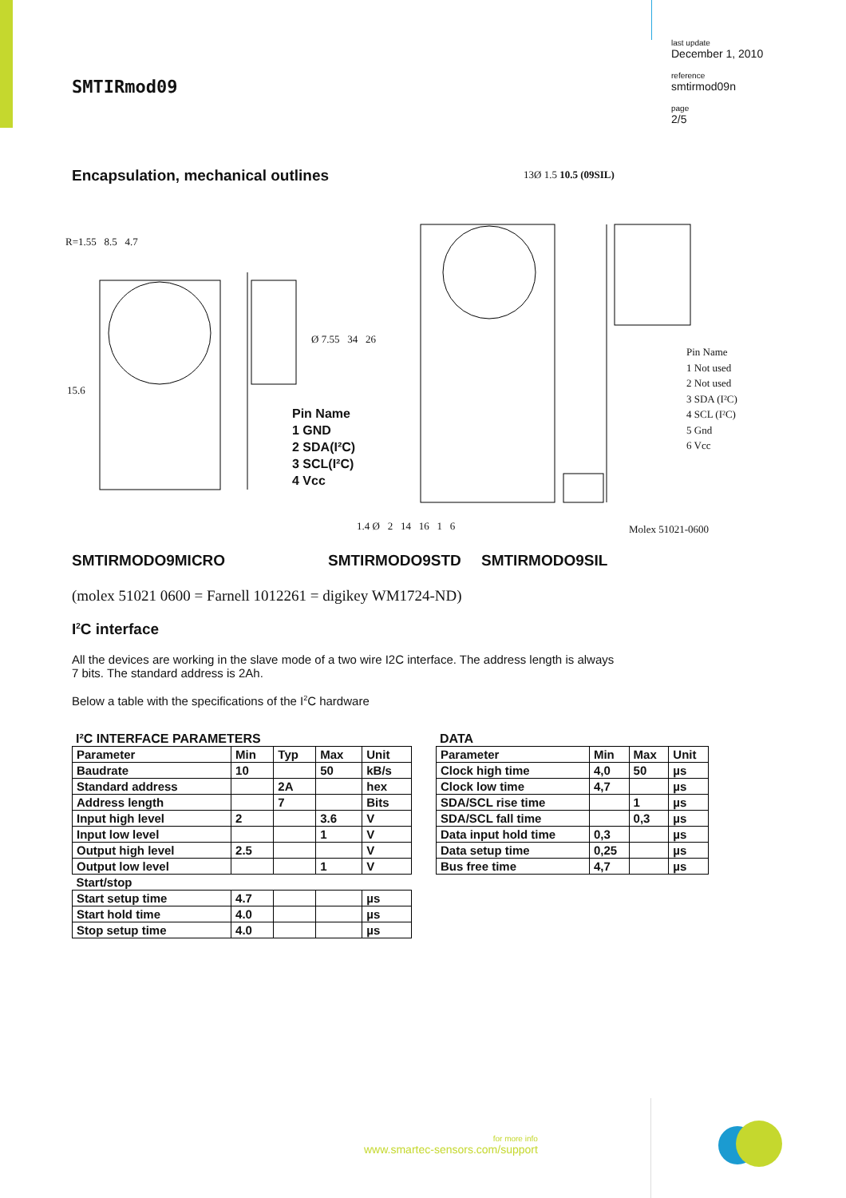last update
December 1, 2010
reference
smtirmod09n
page
2/5
SMTIRmod09
Encapsulation, mechanical outlines
R=1.55 8.5 4.7
15.6
Ø 7.55 34 26
13Ø 1.5 10.5 (09SIL)
Pin Name
1 GND
2 SDA(I²C)
3 SCL(I²C)
4 Vcc
Pin Name
1 Not used
2 Not used
3 SDA (I²C)
4 SCL (I²C)
5 Gnd
6 Vcc
1.4 Ø 2 14 16 1 6 Molex 51021-0600
SMTIRMODO9MICRO SMTIRMODO9STD SMTIRMODO9SIL
(molex 51021 0600 = Farnell 1012261 = digikey WM1724-ND)
I<sup>2</sup>C interface
All the devices are working in the slave mode of a two wire I2C interface. The address length is always
7 bits. The standard address is 2Ah.
Below a table with the specifications of the I<sup>2</sup>C hardware
I²C INTERFACE PARAMETERS
| Parameter | Min | Typ | Max | Unit |
| --- | --- | --- | --- | --- |
| Baudrate | 10 | | 50 | kB/s |
| Standard address | | 2A | | hex |
| Address length | | 7 | | Bits |
| Input high level | 2 | | 3.6 | V |
| Input low level | | | 1 | V |
| Output high level | 2.5 | | | V |
| Output low level | | | 1 | V |
| Start/stop | | | | |
| Start setup time | 4.7 | | | µs |
| Start hold time | 4.0 | | | µs |
| Stop setup time | 4.0 | | | µs |
DATA
| Parameter | Min | Max | Unit |
| --- | --- | --- | --- |
| Clock high time | 4,0 | 50 | µs |
| Clock low time | 4,7 | | µs |
| SDA/SCL rise time | | 1 | µs |
| SDA/SCL fall time | | 0,3 | µs |
| Data input hold time | 0,3 | | µs |
| Data setup time | 0,25 | | µs |
| Bus free time | 4,7 | | µs |
for more info
www.smartec-sensors.com/support